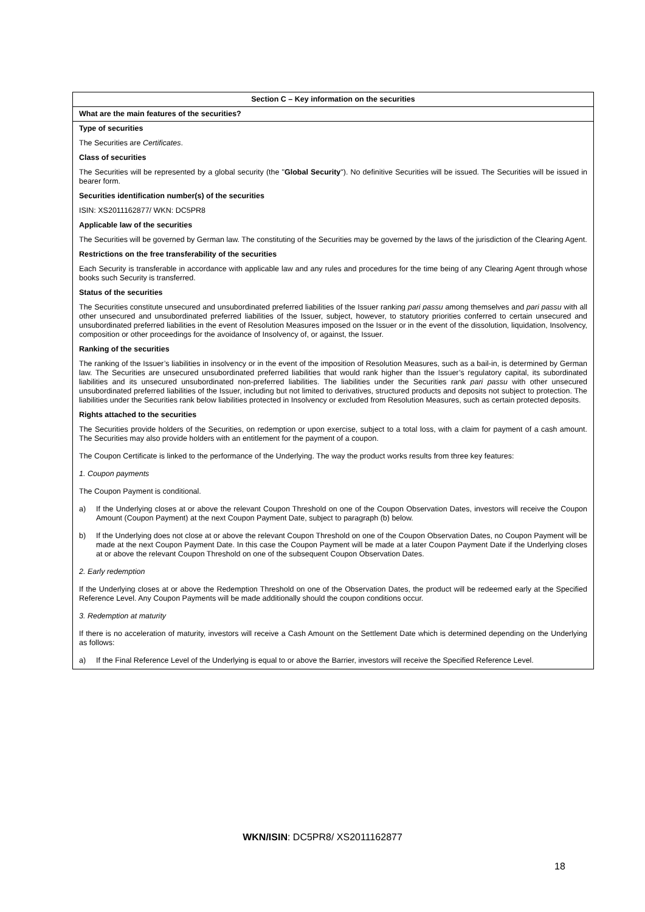| Section C – Key information on the securities |
| What are the main features of the securities? |
| Type of securities The Securities are Certificates . Class of securities The Securities will be represented by a global security (the " Global Security "). No definitive Securities will be issued. The Securities will be issued in bearer form. Securities identification number(s) of the securities ISIN: XS2011162877/ WKN: DC5PR8 Applicable law of the securities The Securities will be governed by German law. The constituting of the Securities may be governed by the laws of the jurisdiction of the Clearing Agent. Restrictions on the free transferability of the securities Each Security is transferable in accordance with applicable law and any rules and procedures for the time being of any Clearing Agent through whose books such Security is transferred. Status of the securities The Securities constitute unsecured and unsubordinated preferred liabilities of the Issuer ranking pari passu among themselves and pari passu with all other unsecured and unsubordinated preferred liabilities of the Issuer, subject, however, to statutory priorities conferred to certain unsecured and unsubordinated preferred liabilities in the event of Resolution Measures imposed on the Issuer or in the event of the dissolution, liquidation, Insolvency, composition or other proceedings for the avoidance of Insolvency of, or against, the Issuer. Ranking of the securities The ranking of the Issuer’s liabilities in insolvency or in the event of the imposition of Resolution Measures, such as a bail-in, is determined by German law. The Securities are unsecured unsubordinated preferred liabilities that would rank higher than the Issuer’s regulatory capital, its subordinated liabilities and its unsecured unsubordinated non-preferred liabilities. The liabilities under the Securities rank pari passu with other unsecured unsubordinated preferred liabilities of the Issuer, including but not limited to derivatives, structured products and deposits not subject to protection. The liabilities under the Securities rank below liabilities protected in Insolvency or excluded from Resolution Measures, such as certain protected deposits. Rights attached to the securities The Securities provide holders of the Securities, on redemption or upon exercise, subject to a total loss, with a claim for payment of a cash amount. The Securities may also provide holders with an entitlement for the payment of a coupon. The Coupon Certificate is linked to the performance of the Underlying. The way the product works results from three key features: 1. Coupon payments The Coupon Payment is conditional. a) If the Underlying closes at or above the relevant Coupon Threshold on one of the Coupon Observation Dates, investors will receive the Coupon Amount (Coupon Payment) at the next Coupon Payment Date, subject to paragraph (b) below. b) If the Underlying does not close at or above the relevant Coupon Threshold on one of the Coupon Observation Dates, no Coupon Payment will be made at the next Coupon Payment Date. In this case the Coupon Payment will be made at a later Coupon Payment Date if the Underlying closes at or above the relevant Coupon Threshold on one of the subsequent Coupon Observation Dates. 2. Early redemption If the Underlying closes at or above the Redemption Threshold on one of the Observation Dates, the product will be redeemed early at the Specified Reference Level. Any Coupon Payments will be made additionally should the coupon conditions occur. 3. Redemption at maturity If there is no acceleration of maturity, investors will receive a Cash Amount on the Settlement Date which is determined depending on the Underlying as follows: a) If the Final Reference Level of the Underlying is equal to or above the Barrier, investors will receive the Specified Reference Level. |
WKN/ISIN: DC5PR8/ XS2011162877
18